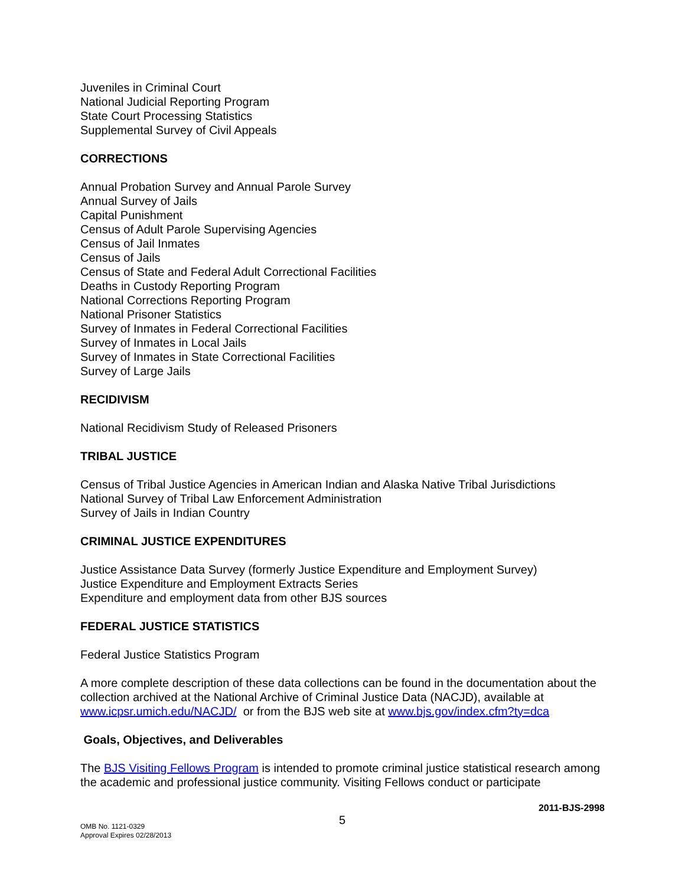Juveniles in Criminal Court
National Judicial Reporting Program
State Court Processing Statistics
Supplemental Survey of Civil Appeals
CORRECTIONS
Annual Probation Survey and Annual Parole Survey
Annual Survey of Jails
Capital Punishment
Census of Adult Parole Supervising Agencies
Census of Jail Inmates
Census of Jails
Census of State and Federal Adult Correctional Facilities
Deaths in Custody Reporting Program
National Corrections Reporting Program
National Prisoner Statistics
Survey of Inmates in Federal Correctional Facilities
Survey of Inmates in Local Jails
Survey of Inmates in State Correctional Facilities
Survey of Large Jails
RECIDIVISM
National Recidivism Study of Released Prisoners
TRIBAL JUSTICE
Census of Tribal Justice Agencies in American Indian and Alaska Native Tribal Jurisdictions
National Survey of Tribal Law Enforcement Administration
Survey of Jails in Indian Country
CRIMINAL JUSTICE EXPENDITURES
Justice Assistance Data Survey (formerly Justice Expenditure and Employment Survey)
Justice Expenditure and Employment Extracts Series
Expenditure and employment data from other BJS sources
FEDERAL JUSTICE STATISTICS
Federal Justice Statistics Program
A more complete description of these data collections can be found in the documentation about the collection archived at the National Archive of Criminal Justice Data (NACJD), available at www.icpsr.umich.edu/NACJD/ or from the BJS web site at www.bjs.gov/index.cfm?ty=dca
Goals, Objectives, and Deliverables
The BJS Visiting Fellows Program is intended to promote criminal justice statistical research among the academic and professional justice community. Visiting Fellows conduct or participate
2011-BJS-2998
OMB No. 1121-0329
Approval Expires 02/28/2013
5